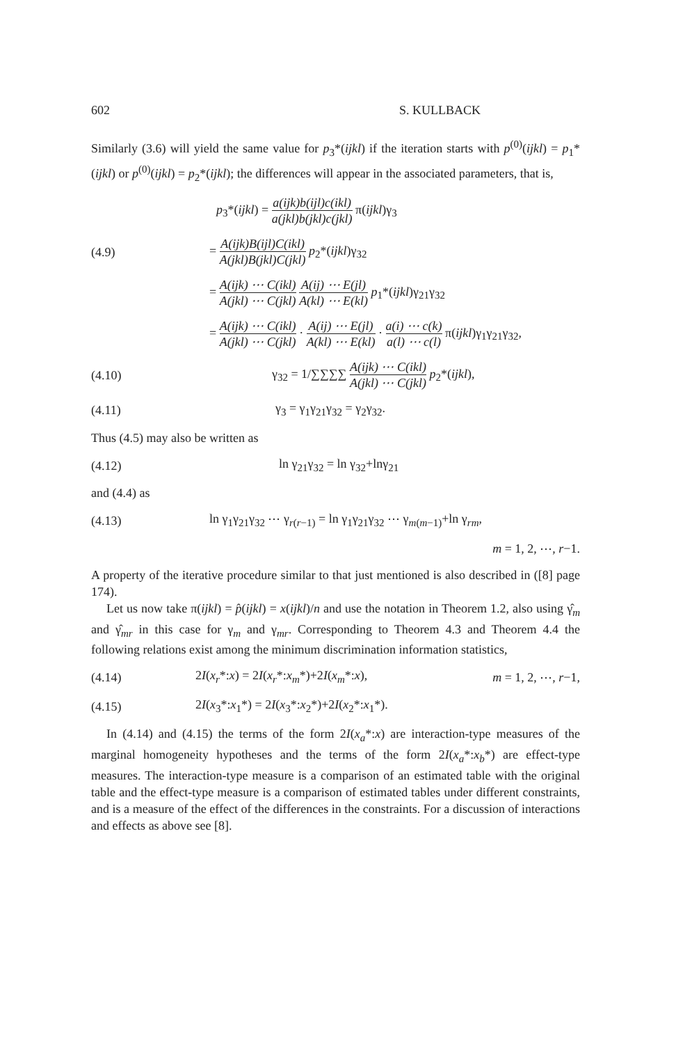602 S. KULLBACK
Similarly (3.6) will yield the same value for p<sub>3</sub>*(ijkl) if the iteration starts with p<sup>(0)</sup>(ijkl) = p<sub>1</sub>*(ijkl) or p<sup>(0)</sup>(ijkl) = p<sub>2</sub>*(ijkl); the differences will appear in the associated parameters, that is,
p<sub>3</sub>*(ijkl) = a(ijk)b(ijl)c(ikl) a(jkl)b(jkl)c(jkl) π(ijkl)γ<sub>3</sub>
(4.9) = A(ijk)B(ijl)C(ikl) A(jkl)B(jkl)C(jkl) p<sub>2</sub>*(ijkl)γ<sub>32</sub>
= A(ijk) ⋯ C(ikl) A(jkl) ⋯ C(jkl) A(ij) ⋯ E(jl) A(kl) ⋯ E(kl) p<sub>1</sub>*(ijkl)γ<sub>21</sub>γ<sub>32</sub>
= A(ijk) ⋯ C(ikl) A(jkl) ⋯ C(jkl) · A(ij) ⋯ E(jl) A(kl) ⋯ E(kl) · a(i) ⋯ c(k) a(l) ⋯ c(l) π(ijkl)γ<sub>1</sub>γ<sub>21</sub>γ<sub>32</sub>,
(4.10) γ<sub>32</sub> = 1/∑∑∑∑ A(ijk) ⋯ C(ikl) A(jkl) ⋯ C(jkl) p<sub>2</sub>*(ijkl),
(4.11) γ<sub>3</sub> = γ<sub>1</sub>γ<sub>21</sub>γ<sub>32</sub> = γ<sub>2</sub>γ<sub>32</sub>.
Thus (4.5) may also be written as
(4.12) ln γ<sub>21</sub>γ<sub>32</sub> = ln γ<sub>32</sub>+lnγ<sub>21</sub>
and (4.4) as
(4.13) ln γ<sub>1</sub>γ<sub>21</sub>γ<sub>32</sub> ⋯ γ<sub>r(r−1)</sub> = ln γ<sub>1</sub>γ<sub>21</sub>γ<sub>32</sub> ⋯ γ<sub>m(m−1)</sub>+ln γ<sub>rm</sub>,
m = 1, 2, ⋯, r−1.
A property of the iterative procedure similar to that just mentioned is also described in ([8] page 174).
Let us now take π(ijkl) = p̂(ijkl) = x(ijkl)/n and use the notation in Theorem 1.2, also using γ̂<sub>m</sub> and γ̂<sub>mr</sub> in this case for γ<sub>m</sub> and γ<sub>mr</sub>. Corresponding to Theorem 4.3 and Theorem 4.4 the following relations exist among the minimum discrimination information statistics,
(4.14) 2I(x<sub>r</sub>*:x) = 2I(x<sub>r</sub>*:x<sub>m</sub>*)+2I(x<sub>m</sub>*:x), m = 1, 2, ⋯, r−1,
(4.15) 2I(x<sub>3</sub>*:x<sub>1</sub>*) = 2I(x<sub>3</sub>*:x<sub>2</sub>*)+2I(x<sub>2</sub>*:x<sub>1</sub>*).
In (4.14) and (4.15) the terms of the form 2I(x<sub>a</sub>*:x) are interaction-type measures of the marginal homogeneity hypotheses and the terms of the form 2I(x<sub>a</sub>*:x<sub>b</sub>*) are effect-type measures. The interaction-type measure is a comparison of an estimated table with the original table and the effect-type measure is a comparison of estimated tables under different constraints, and is a measure of the effect of the differences in the constraints. For a discussion of interactions and effects as above see [8].